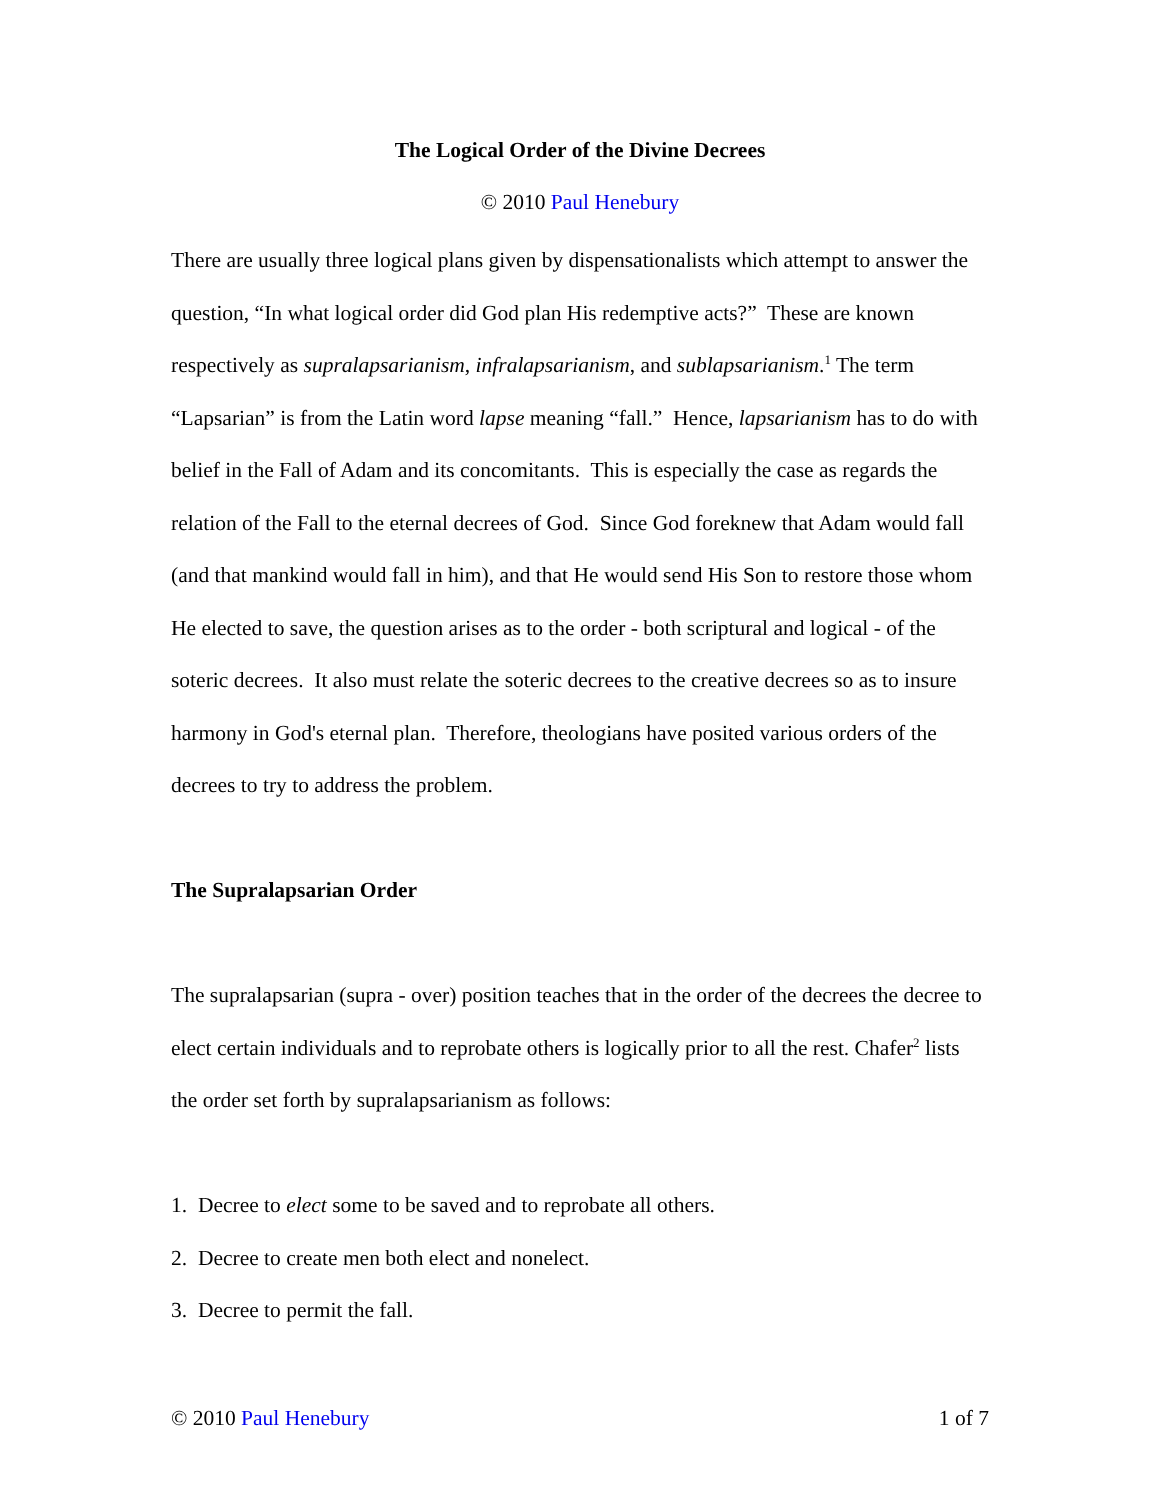The Logical Order of the Divine Decrees
© 2010 Paul Henebury
There are usually three logical plans given by dispensationalists which attempt to answer the question, “In what logical order did God plan His redemptive acts?” These are known respectively as supralapsarianism, infralapsarianism, and sublapsarianism.<sup>1</sup> The term “Lapsarian” is from the Latin word lapse meaning “fall.” Hence, lapsarianism has to do with belief in the Fall of Adam and its concomitants. This is especially the case as regards the relation of the Fall to the eternal decrees of God. Since God foreknew that Adam would fall (and that mankind would fall in him), and that He would send His Son to restore those whom He elected to save, the question arises as to the order - both scriptural and logical - of the soteric decrees. It also must relate the soteric decrees to the creative decrees so as to insure harmony in God's eternal plan. Therefore, theologians have posited various orders of the decrees to try to address the problem.
The Supralapsarian Order
The supralapsarian (supra - over) position teaches that in the order of the decrees the decree to elect certain individuals and to reprobate others is logically prior to all the rest. Chafer<sup>2</sup> lists the order set forth by supralapsarianism as follows:
1. Decree to elect some to be saved and to reprobate all others.
2. Decree to create men both elect and nonelect.
3. Decree to permit the fall.
© 2010 Paul Henebury 1 of 7